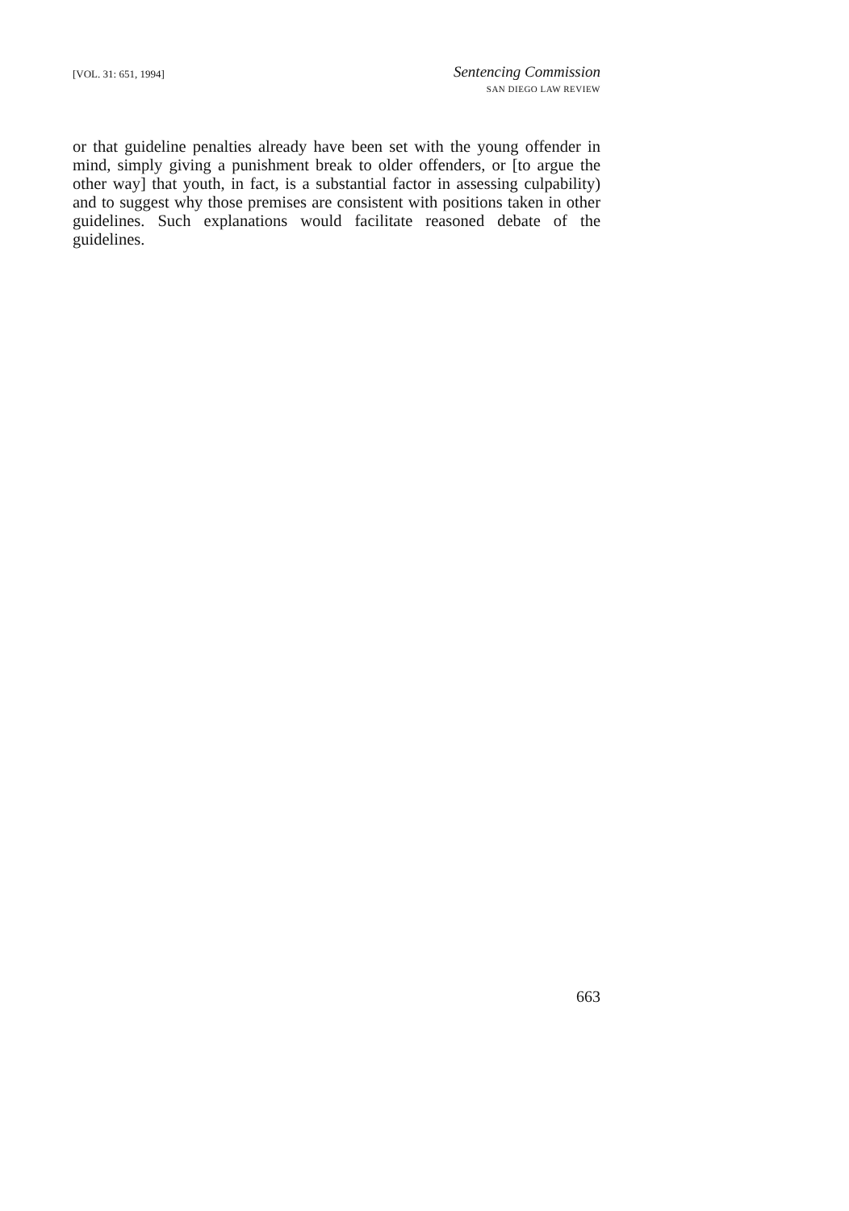[VOL. 31: 651, 1994]
Sentencing Commission
SAN DIEGO LAW REVIEW
or that guideline penalties already have been set with the young offender in mind, simply giving a punishment break to older offenders, or [to argue the other way] that youth, in fact, is a substantial factor in assessing culpability) and to suggest why those premises are consistent with positions taken in other guidelines. Such explanations would facilitate reasoned debate of the guidelines.
663